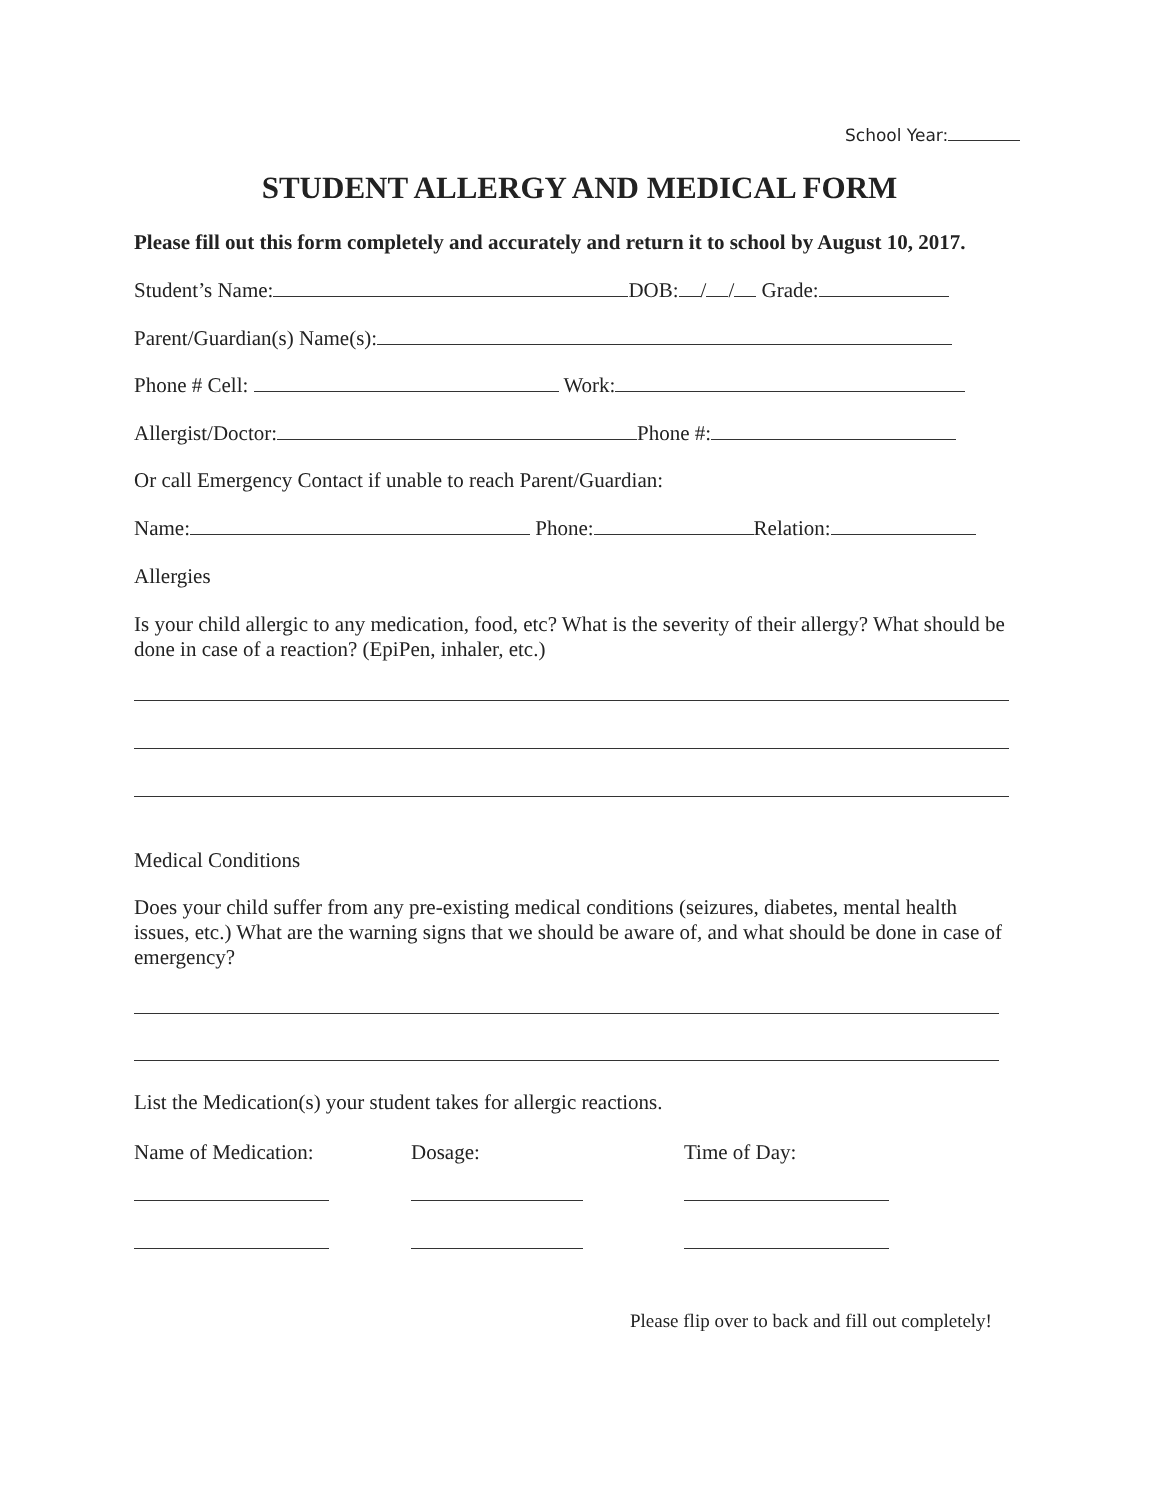School Year:
STUDENT ALLERGY AND MEDICAL FORM
Please fill out this form completely and accurately and return it to school by August 10, 2017.
Student’s Name: DOB: / / Grade:
Parent/Guardian(s) Name(s):
Phone # Cell: Work:
Allergist/Doctor: Phone #:
Or call Emergency Contact if unable to reach Parent/Guardian:
Name: Phone: Relation:
Allergies
Is your child allergic to any medication, food, etc? What is the severity of their allergy? What should be done in case of a reaction? (EpiPen, inhaler, etc.)
Medical Conditions
Does your child suffer from any pre-existing medical conditions (seizures, diabetes, mental health issues, etc.) What are the warning signs that we should be aware of, and what should be done in case of emergency?
List the Medication(s) your student takes for allergic reactions.
Name of Medication: Dosage: Time of Day:
Please flip over to back and fill out completely!